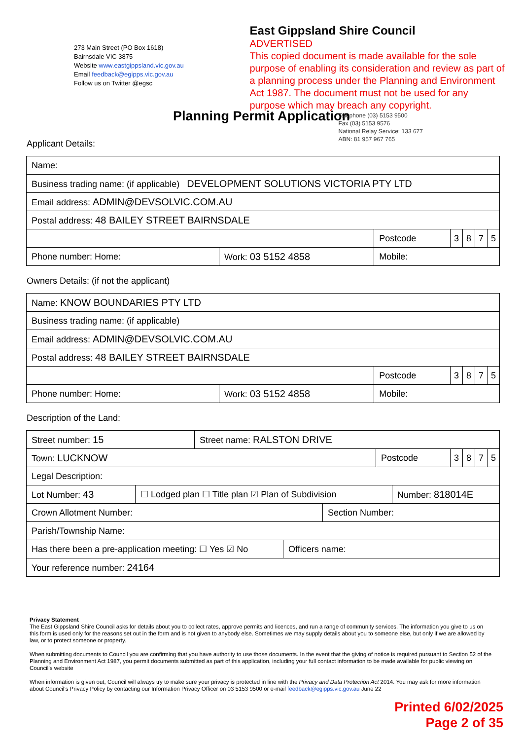273 Main Street (PO Box 1618)
Bairnsdale VIC 3875
Website www.eastgippsland.vic.gov.au
Email feedback@egipps.vic.gov.au
Follow us on Twitter @egsc
East Gippsland Shire Council
ADVERTISED
This copied document is made available for the sole purpose of enabling its consideration and review as part of a planning process under the Planning and Environment Act 1987. The document must not be used for any purpose which may breach any copyright.
Telephone (03) 5153 9500
Fax (03) 5153 9576
National Relay Service: 133 677
ABN: 81 957 967 765
Planning Permit Application
Applicant Details:
| Name: | | | | | | |
| Business trading name: (if applicable) DEVELOPMENT SOLUTIONS VICTORIA PTY LTD | | | | | | |
| Email address: ADMIN@DEVSOLVIC.COM.AU | | | | | | |
| Postal address: 48 BAILEY STREET BAIRNSDALE | | | | | | |
| | | Postcode | 3 | 8 | 7 | 5 |
| Phone number: Home: | Work: 03 5152 4858 | Mobile: | | | | |
Owners Details: (if not the applicant)
| Name: KNOW BOUNDARIES PTY LTD | | | | | | |
| Business trading name: (if applicable) | | | | | | |
| Email address: ADMIN@DEVSOLVIC.COM.AU | | | | | | |
| Postal address: 48 BAILEY STREET BAIRNSDALE | | | | | | |
| | | Postcode | 3 | 8 | 7 | 5 |
| Phone number: Home: | Work: 03 5152 4858 | Mobile: | | | | |
Description of the Land:
| Street number: 15 | Street name: RALSTON DRIVE | | | | | |
| Town: LUCKNOW | | Postcode | 3 | 8 | 7 | 5 |
| Legal Description: | | | | | | |
| / Lot Number: 43 / ☐ Lodged plan ☐ Title plan ☑ Plan of Subdivision / Number: 818014E / | | | | | | |
| / Crown Allotment Number: / Section Number: / | | | | | | |
| Parish/Township Name: | | | | | | |
| / Has there been a pre-application meeting: ☐ Yes ☑ No / Officers name: / | | | | | | |
| Your reference number: 24164 | | | | | | |
Privacy Statement
The East Gippsland Shire Council asks for details about you to collect rates, approve permits and licences, and run a range of community services. The information you give to us on this form is used only for the reasons set out in the form and is not given to anybody else. Sometimes we may supply details about you to someone else, but only if we are allowed by law, or to protect someone or property.
When submitting documents to Council you are confirming that you have authority to use those documents. In the event that the giving of notice is required pursuant to Section 52 of the Planning and Environment Act 1987, you permit documents submitted as part of this application, including your full contact information to be made available for public viewing on Council’s website
When information is given out, Council will always try to make sure your privacy is protected in line with the Privacy and Data Protection Act 2014. You may ask for more information about Council’s Privacy Policy by contacting our Information Privacy Officer on 03 5153 9500 or e-mail feedback@egipps.vic.gov.au June 22
Printed 6/02/2025
Page 2 of 35